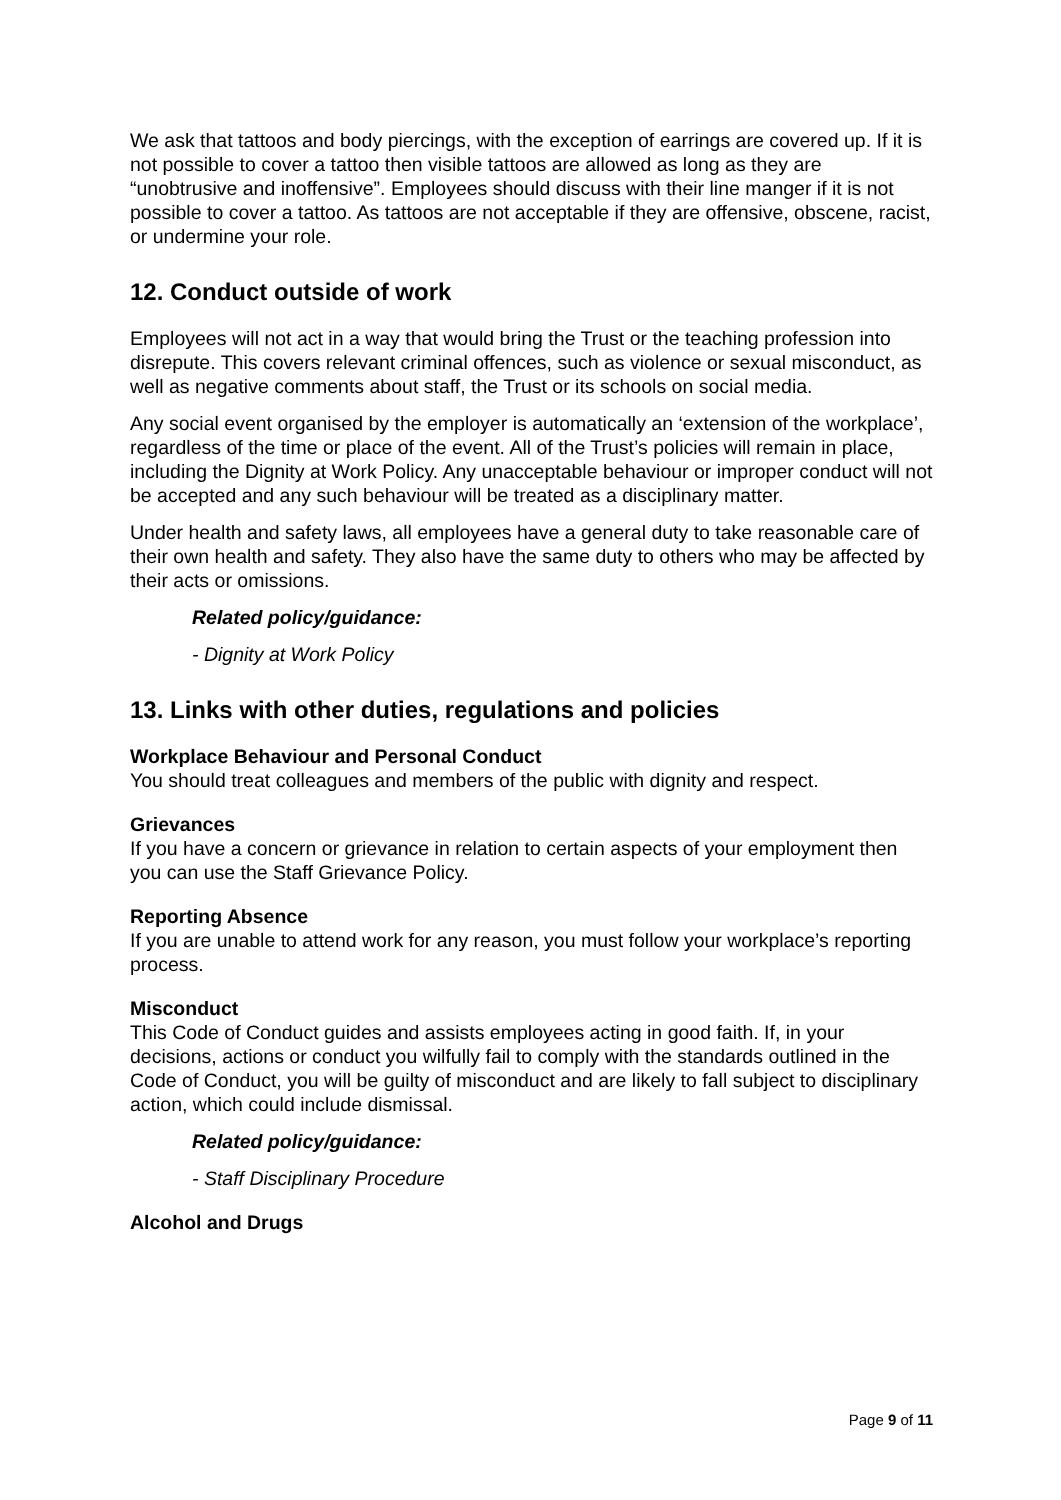We ask that tattoos and body piercings, with the exception of earrings are covered up. If it is not possible to cover a tattoo then visible tattoos are allowed as long as they are “unobtrusive and inoffensive”. Employees should discuss with their line manger if it is not possible to cover a tattoo. As tattoos are not acceptable if they are offensive, obscene, racist, or undermine your role.
12. Conduct outside of work
Employees will not act in a way that would bring the Trust or the teaching profession into disrepute. This covers relevant criminal offences, such as violence or sexual misconduct, as well as negative comments about staff, the Trust or its schools on social media.
Any social event organised by the employer is automatically an ‘extension of the workplace’, regardless of the time or place of the event. All of the Trust’s policies will remain in place, including the Dignity at Work Policy. Any unacceptable behaviour or improper conduct will not be accepted and any such behaviour will be treated as a disciplinary matter.
Under health and safety laws, all employees have a general duty to take reasonable care of their own health and safety. They also have the same duty to others who may be affected by their acts or omissions.
Related policy/guidance:
- Dignity at Work Policy
13. Links with other duties, regulations and policies
Workplace Behaviour and Personal Conduct
You should treat colleagues and members of the public with dignity and respect.
Grievances
If you have a concern or grievance in relation to certain aspects of your employment then you can use the Staff Grievance Policy.
Reporting Absence
If you are unable to attend work for any reason, you must follow your workplace’s reporting process.
Misconduct
This Code of Conduct guides and assists employees acting in good faith. If, in your decisions, actions or conduct you wilfully fail to comply with the standards outlined in the Code of Conduct, you will be guilty of misconduct and are likely to fall subject to disciplinary action, which could include dismissal.
Related policy/guidance:
- Staff Disciplinary Procedure
Alcohol and Drugs
Page 9 of 11